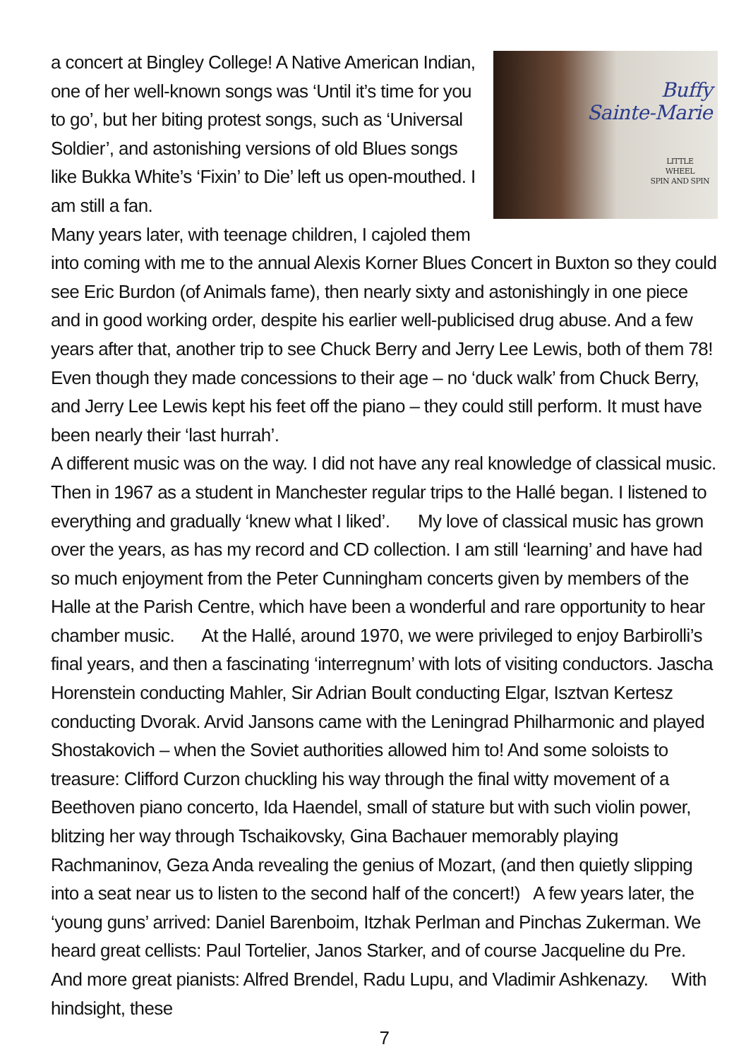Buffy
Sainte-Marie
LITTLE
WHEEL
SPIN AND SPIN
a concert at Bingley College! A Native American Indian, one of her well-known songs was ‘Until it’s time for you to go’, but her biting protest songs, such as ‘Universal Soldier’, and astonishing versions of old Blues songs like Bukka White’s ‘Fixin’ to Die’ left us open-mouthed. I am still a fan.
Many years later, with teenage children, I cajoled them into coming with me to the annual Alexis Korner Blues Concert in Buxton so they could see Eric Burdon (of Animals fame), then nearly sixty and astonishingly in one piece and in good working order, despite his earlier well-publicised drug abuse. And a few years after that, another trip to see Chuck Berry and Jerry Lee Lewis, both of them 78! Even though they made concessions to their age – no ‘duck walk’ from Chuck Berry, and Jerry Lee Lewis kept his feet off the piano – they could still perform. It must have been nearly their ‘last hurrah’.
A different music was on the way. I did not have any real knowledge of classical music. Then in 1967 as a student in Manchester regular trips to the Hallé began. I listened to everything and gradually ‘knew what I liked’. My love of classical music has grown over the years, as has my record and CD collection. I am still ‘learning’ and have had so much enjoyment from the Peter Cunningham concerts given by members of the Halle at the Parish Centre, which have been a wonderful and rare opportunity to hear chamber music. At the Hallé, around 1970, we were privileged to enjoy Barbirolli’s final years, and then a fascinating ‘interregnum’ with lots of visiting conductors. Jascha Horenstein conducting Mahler, Sir Adrian Boult conducting Elgar, Isztvan Kertesz conducting Dvorak. Arvid Jansons came with the Leningrad Philharmonic and played Shostakovich – when the Soviet authorities allowed him to! And some soloists to treasure: Clifford Curzon chuckling his way through the final witty movement of a Beethoven piano concerto, Ida Haendel, small of stature but with such violin power, blitzing her way through Tschaikovsky, Gina Bachauer memorably playing Rachmaninov, Geza Anda revealing the genius of Mozart, (and then quietly slipping into a seat near us to listen to the second half of the concert!) A few years later, the ‘young guns’ arrived: Daniel Barenboim, Itzhak Perlman and Pinchas Zukerman. We heard great cellists: Paul Tortelier, Janos Starker, and of course Jacqueline du Pre. And more great pianists: Alfred Brendel, Radu Lupu, and Vladimir Ashkenazy. With hindsight, these
7